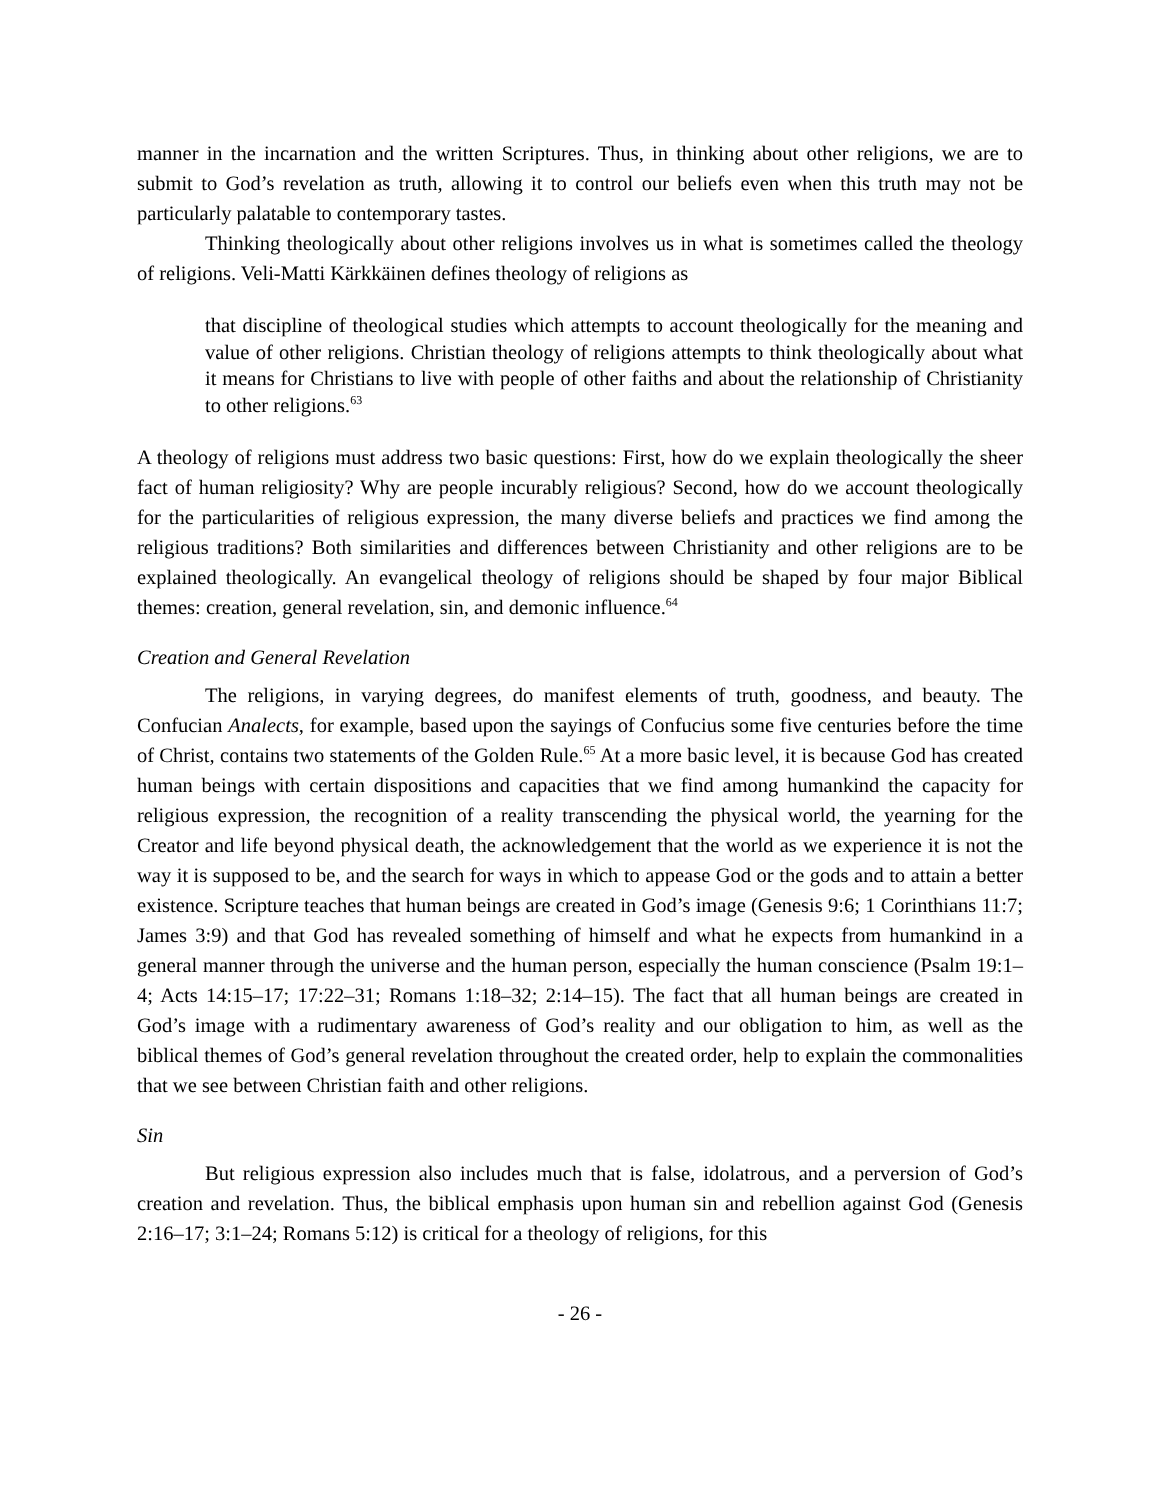manner in the incarnation and the written Scriptures. Thus, in thinking about other religions, we are to submit to God’s revelation as truth, allowing it to control our beliefs even when this truth may not be particularly palatable to contemporary tastes.
Thinking theologically about other religions involves us in what is sometimes called the theology of religions. Veli-Matti Kärkkäinen defines theology of religions as
that discipline of theological studies which attempts to account theologically for the meaning and value of other religions. Christian theology of religions attempts to think theologically about what it means for Christians to live with people of other faiths and about the relationship of Christianity to other religions.<sup>63</sup>
A theology of religions must address two basic questions: First, how do we explain theologically the sheer fact of human religiosity? Why are people incurably religious? Second, how do we account theologically for the particularities of religious expression, the many diverse beliefs and practices we find among the religious traditions? Both similarities and differences between Christianity and other religions are to be explained theologically. An evangelical theology of religions should be shaped by four major Biblical themes: creation, general revelation, sin, and demonic influence.<sup>64</sup>
Creation and General Revelation
The religions, in varying degrees, do manifest elements of truth, goodness, and beauty. The Confucian Analects, for example, based upon the sayings of Confucius some five centuries before the time of Christ, contains two statements of the Golden Rule.<sup>65</sup> At a more basic level, it is because God has created human beings with certain dispositions and capacities that we find among humankind the capacity for religious expression, the recognition of a reality transcending the physical world, the yearning for the Creator and life beyond physical death, the acknowledgement that the world as we experience it is not the way it is supposed to be, and the search for ways in which to appease God or the gods and to attain a better existence. Scripture teaches that human beings are created in God’s image (Genesis 9:6; 1 Corinthians 11:7; James 3:9) and that God has revealed something of himself and what he expects from humankind in a general manner through the universe and the human person, especially the human conscience (Psalm 19:1–4; Acts 14:15–17; 17:22–31; Romans 1:18–32; 2:14–15). The fact that all human beings are created in God’s image with a rudimentary awareness of God’s reality and our obligation to him, as well as the biblical themes of God’s general revelation throughout the created order, help to explain the commonalities that we see between Christian faith and other religions.
Sin
But religious expression also includes much that is false, idolatrous, and a perversion of God’s creation and revelation. Thus, the biblical emphasis upon human sin and rebellion against God (Genesis 2:16–17; 3:1–24; Romans 5:12) is critical for a theology of religions, for this
- 26 -